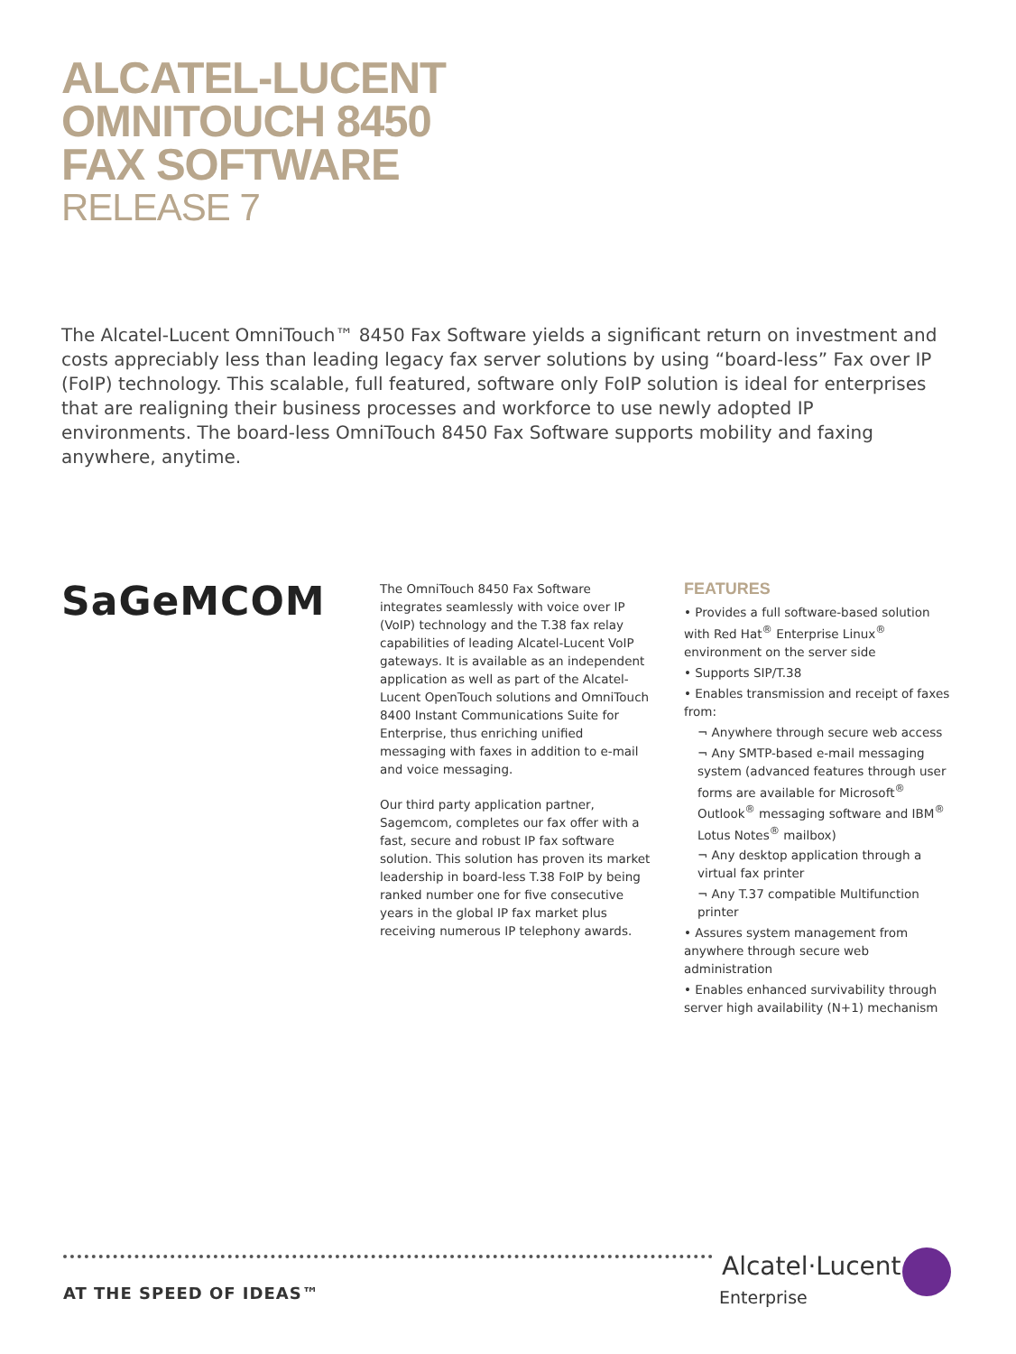ALCATEL-LUCENT
OMNITOUCH 8450
FAX SOFTWARE
RELEASE 7
The Alcatel-Lucent OmniTouch™ 8450 Fax Software yields a significant return on investment and costs appreciably less than leading legacy fax server solutions by using “board-less” Fax over IP (FoIP) technology. This scalable, full featured, software only FoIP solution is ideal for enterprises that are realigning their business processes and workforce to use newly adopted IP environments. The board-less OmniTouch 8450 Fax Software supports mobility and faxing anywhere, anytime.
SaGeMCOM
The OmniTouch 8450 Fax Software integrates seamlessly with voice over IP (VoIP) technology and the T.38 fax relay capabilities of leading Alcatel-Lucent VoIP gateways. It is available as an indepen­dent application as well as part of the Alcatel-Lucent OpenTouch solutions and OmniTouch 8400 Instant Communications Suite for Enterprise, thus enriching unified messaging with faxes in addition to e-mail and voice messaging.
Our third party application partner, Sagemcom, completes our fax offer with a fast, secure and robust IP fax software solution. This solution has proven its market leadership in board-less T.38 FoIP by being ranked number one for five consecutive years in the global IP fax market plus receiving numerous IP telephony awards.
FEATURES
• Provides a full software-based solution with Red Hat<sup>®</sup> Enterprise Linux<sup>®</sup> environment on the server side
• Supports SIP/T.38
• Enables transmission and receipt of faxes from:
¬ Anywhere through secure web access
¬ Any SMTP-based e-mail messaging system (advanced features through user forms are available for Microsoft<sup>®</sup> Outlook<sup>®</sup> messaging software and IBM<sup>®</sup> Lotus Notes<sup>®</sup> mailbox)
¬ Any desktop application through a virtual fax printer
¬ Any T.37 compatible Multifunction printer
• Assures system management from anywhere through secure web administration
• Enables enhanced survivability through server high availability (N+1) mechanism
AT THE SPEED OF IDEAS™
Alcatel·Lucent
Enterprise